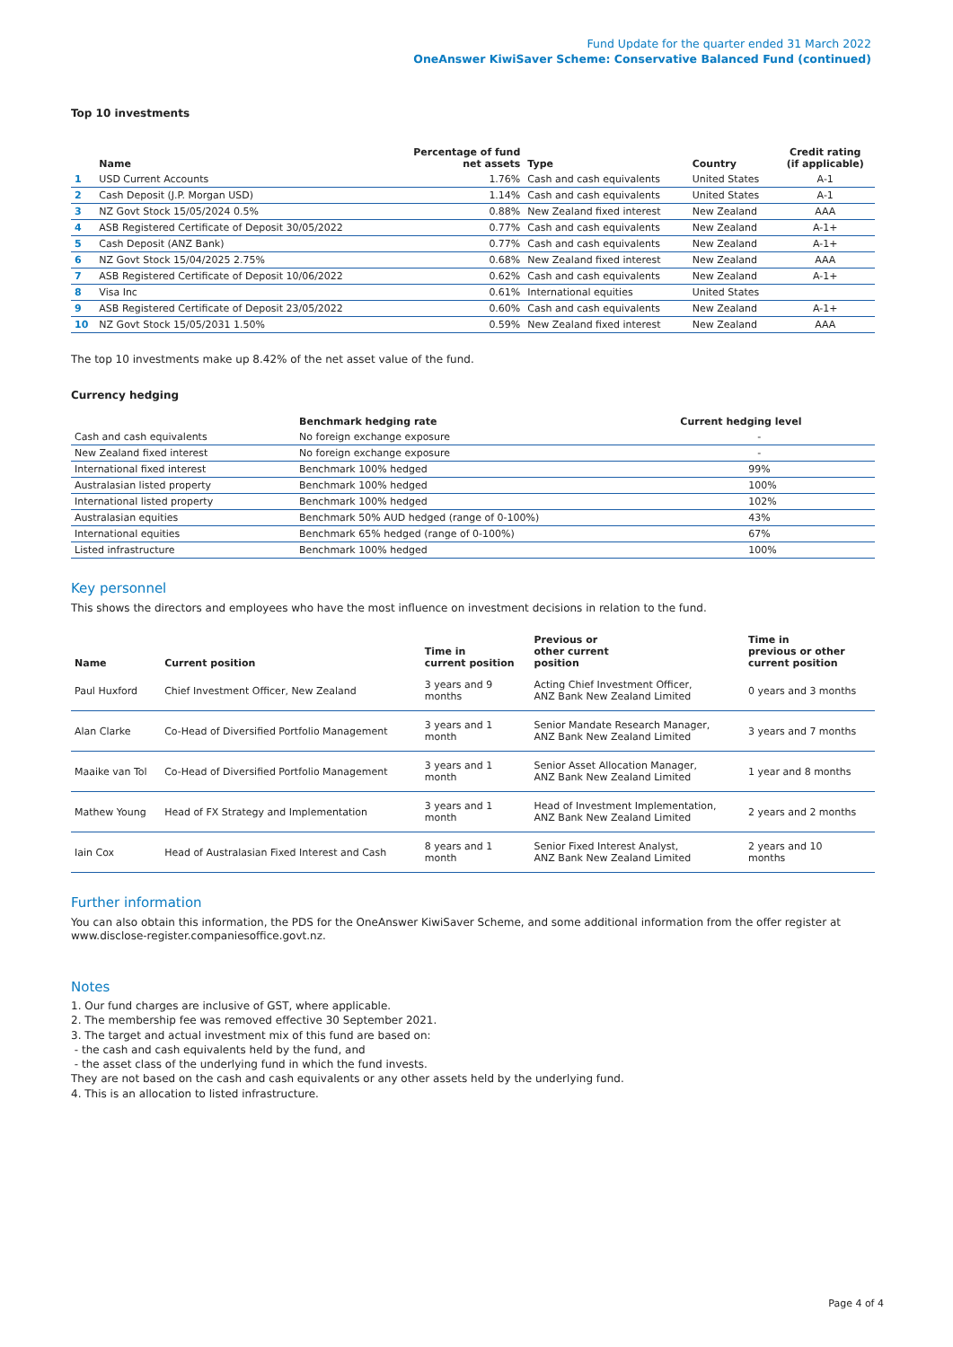Fund Update for the quarter ended 31 March 2022
OneAnswer KiwiSaver Scheme: Conservative Balanced Fund (continued)
Top 10 investments
| | Name | Percentage of fund net assets | Type | Country | Credit rating (if applicable) |
| --- | --- | --- | --- | --- | --- |
| 1 | USD Current Accounts | 1.76% | Cash and cash equivalents | United States | A-1 |
| 2 | Cash Deposit (J.P. Morgan USD) | 1.14% | Cash and cash equivalents | United States | A-1 |
| 3 | NZ Govt Stock 15/05/2024 0.5% | 0.88% | New Zealand fixed interest | New Zealand | AAA |
| 4 | ASB Registered Certificate of Deposit 30/05/2022 | 0.77% | Cash and cash equivalents | New Zealand | A-1+ |
| 5 | Cash Deposit (ANZ Bank) | 0.77% | Cash and cash equivalents | New Zealand | A-1+ |
| 6 | NZ Govt Stock 15/04/2025 2.75% | 0.68% | New Zealand fixed interest | New Zealand | AAA |
| 7 | ASB Registered Certificate of Deposit 10/06/2022 | 0.62% | Cash and cash equivalents | New Zealand | A-1+ |
| 8 | Visa Inc | 0.61% | International equities | United States | |
| 9 | ASB Registered Certificate of Deposit 23/05/2022 | 0.60% | Cash and cash equivalents | New Zealand | A-1+ |
| 10 | NZ Govt Stock 15/05/2031 1.50% | 0.59% | New Zealand fixed interest | New Zealand | AAA |
The top 10 investments make up 8.42% of the net asset value of the fund.
Currency hedging
| | Benchmark hedging rate | Current hedging level |
| --- | --- | --- |
| Cash and cash equivalents | No foreign exchange exposure | - |
| New Zealand fixed interest | No foreign exchange exposure | - |
| International fixed interest | Benchmark 100% hedged | 99% |
| Australasian listed property | Benchmark 100% hedged | 100% |
| International listed property | Benchmark 100% hedged | 102% |
| Australasian equities | Benchmark 50% AUD hedged (range of 0-100%) | 43% |
| International equities | Benchmark 65% hedged (range of 0-100%) | 67% |
| Listed infrastructure | Benchmark 100% hedged | 100% |
Key personnel
This shows the directors and employees who have the most influence on investment decisions in relation to the fund.
| Name | Current position | Time in current position | Previous or other current position | Time in previous or other current position |
| --- | --- | --- | --- | --- |
| Paul Huxford | Chief Investment Officer, New Zealand | 3 years and 9 months | Acting Chief Investment Officer, ANZ Bank New Zealand Limited | 0 years and 3 months |
| Alan Clarke | Co-Head of Diversified Portfolio Management | 3 years and 1 month | Senior Mandate Research Manager, ANZ Bank New Zealand Limited | 3 years and 7 months |
| Maaike van Tol | Co-Head of Diversified Portfolio Management | 3 years and 1 month | Senior Asset Allocation Manager, ANZ Bank New Zealand Limited | 1 year and 8 months |
| Mathew Young | Head of FX Strategy and Implementation | 3 years and 1 month | Head of Investment Implementation, ANZ Bank New Zealand Limited | 2 years and 2 months |
| Iain Cox | Head of Australasian Fixed Interest and Cash | 8 years and 1 month | Senior Fixed Interest Analyst, ANZ Bank New Zealand Limited | 2 years and 10 months |
Further information
You can also obtain this information, the PDS for the OneAnswer KiwiSaver Scheme, and some additional information from the offer register at www.disclose-register.companiesoffice.govt.nz.
Notes
1. Our fund charges are inclusive of GST, where applicable.
2. The membership fee was removed effective 30 September 2021.
3. The target and actual investment mix of this fund are based on:
- the cash and cash equivalents held by the fund, and
- the asset class of the underlying fund in which the fund invests.
They are not based on the cash and cash equivalents or any other assets held by the underlying fund.
4. This is an allocation to listed infrastructure.
Page 4 of 4